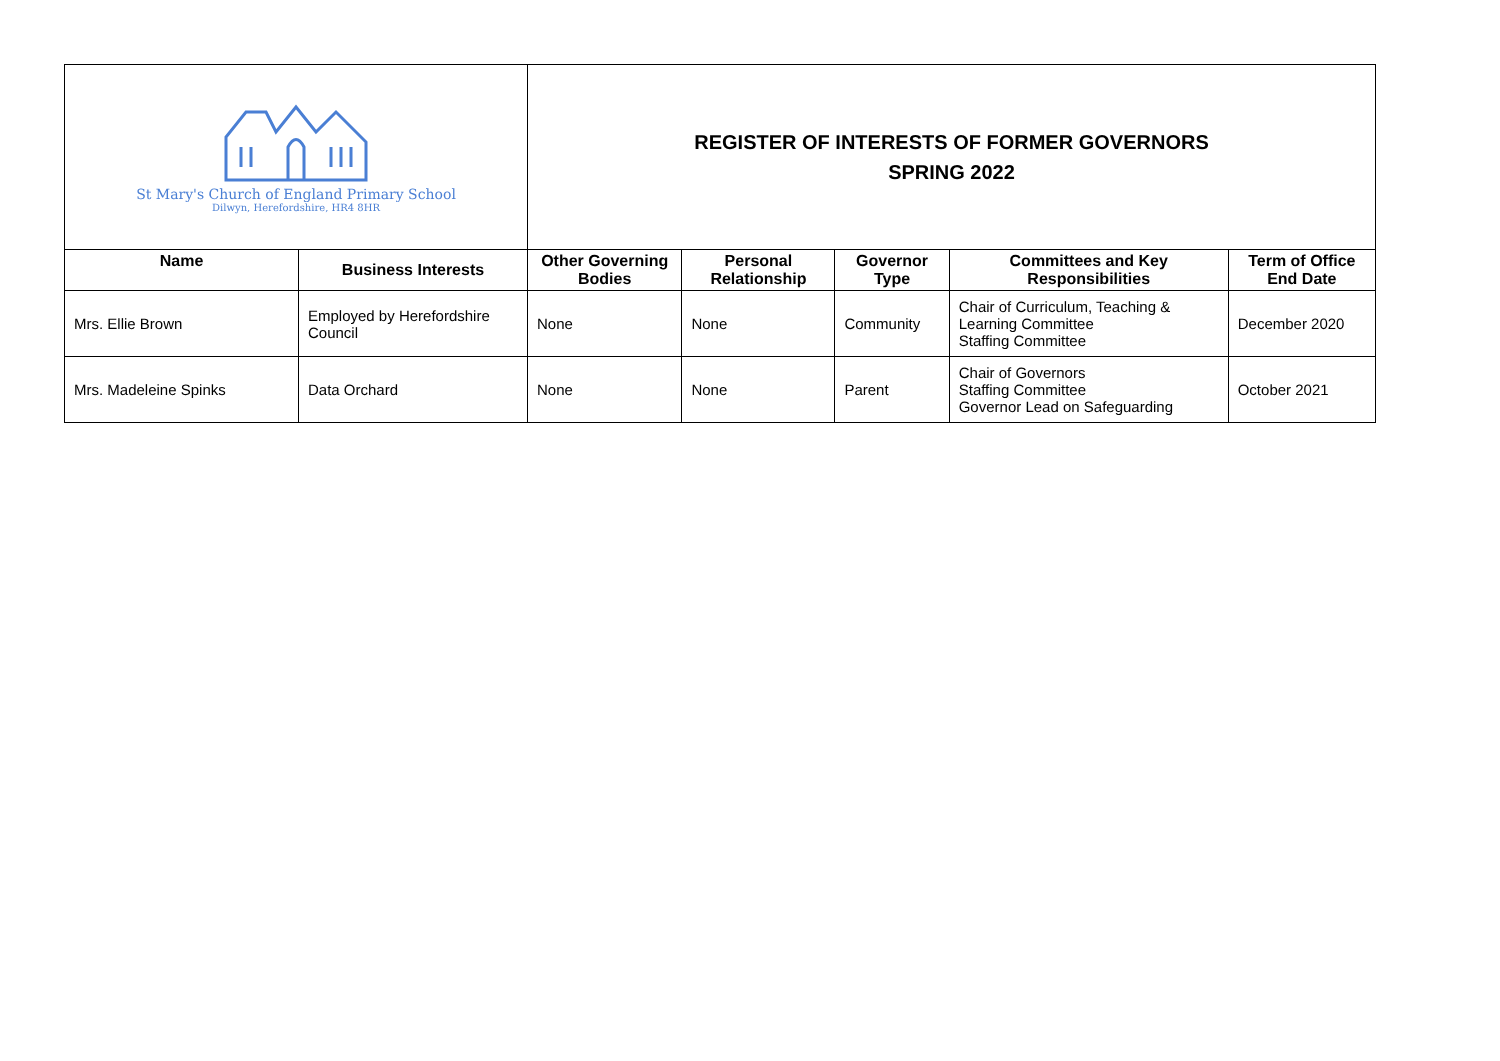| St Mary's Church of England Primary School Dilwyn, Herefordshire, HR4 8HR | | REGISTER OF INTERESTS OF FORMER GOVERNORS SPRING 2022 | | | | |
| Name | Business Interests | Other Governing Bodies | Personal Relationship | Governor Type | Committees and Key Responsibilities | Term of Office End Date |
| Mrs. Ellie Brown | Employed by Herefordshire Council | None | None | Community | Chair of Curriculum, Teaching & Learning Committee Staffing Committee | December 2020 |
| Mrs. Madeleine Spinks | Data Orchard | None | None | Parent | Chair of Governors Staffing Committee Governor Lead on Safeguarding | October 2021 |